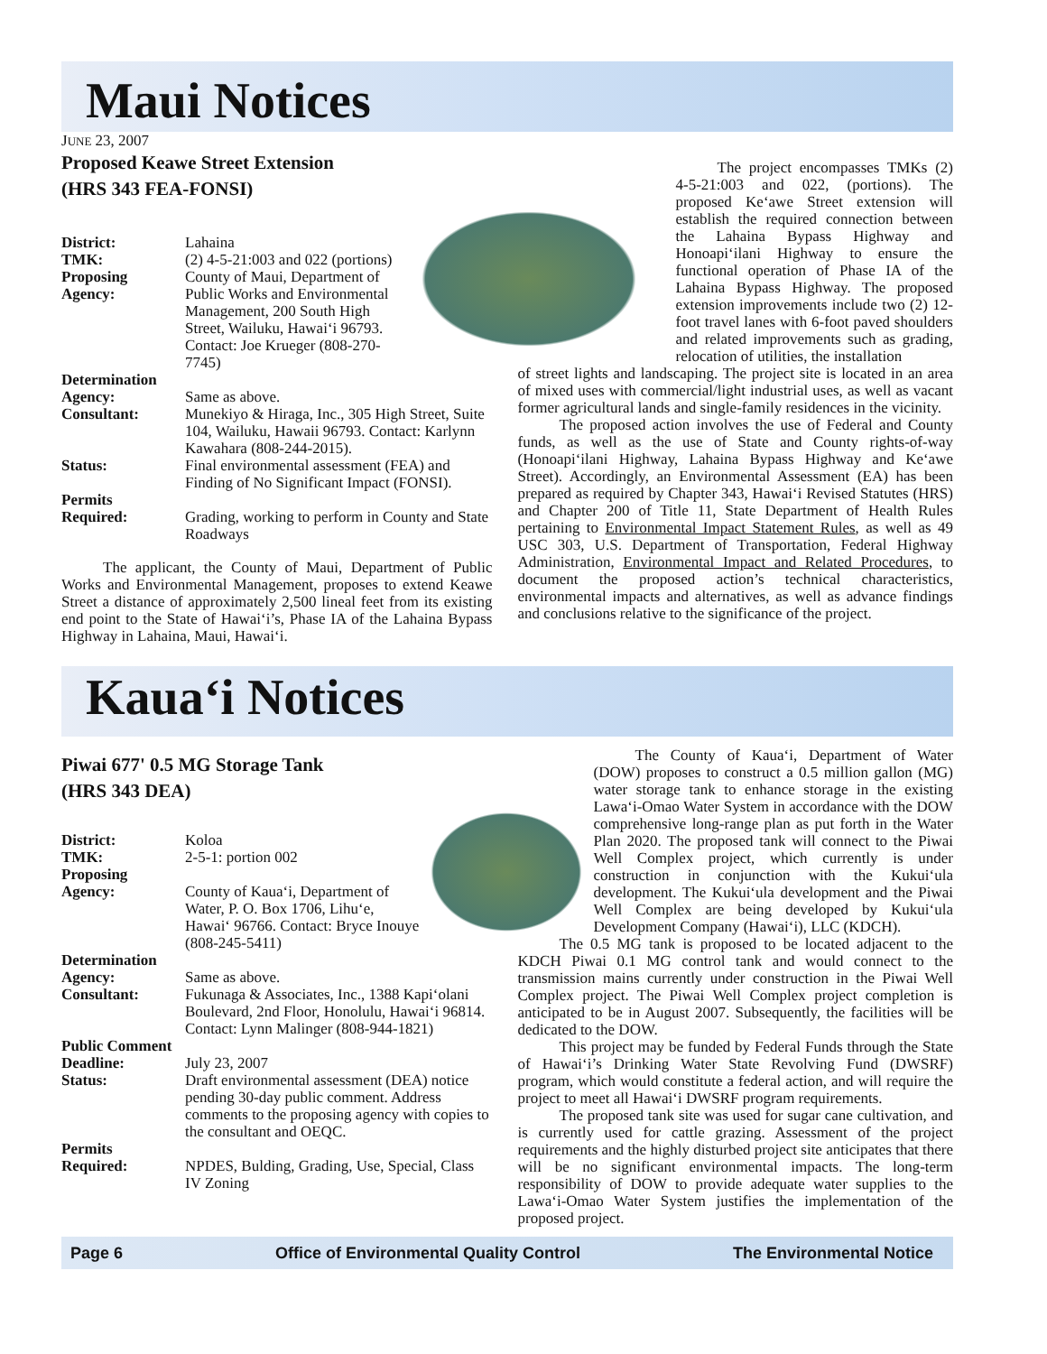Maui Notices
JUNE 23, 2007
Proposed Keawe Street Extension
(HRS 343 FEA-FONSI)
District: Lahaina
TMK: (2) 4-5-21:003 and 022 (portions)
Proposing
Agency: County of Maui, Department of Public Works and Environmental Management, 200 South High Street, Wailuku, Hawai‘i 96793. Contact: Joe Krueger (808-270-7745)
Determination
Agency:
Same as above.
Consultant: Munekiyo & Hiraga, Inc., 305 High Street, Suite 104, Wailuku, Hawaii 96793. Contact: Karlynn Kawahara (808-244-2015).
Status: Final environmental assessment (FEA) and Finding of No Significant Impact (FONSI).
Permits
Required:
Grading, working to perform in County and State Roadways
The applicant, the County of Maui, Department of Public Works and Environmental Management, proposes to extend Keawe Street a distance of approximately 2,500 lineal feet from its existing end point to the State of Hawai‘i’s, Phase IA of the Lahaina Bypass Highway in Lahaina, Maui, Hawai‘i.
The project encompasses TMKs (2) 4-5-21:003 and 022, (portions). The proposed Ke‘awe Street extension will establish the required connection between the Lahaina Bypass Highway and Honoapi‘ilani Highway to ensure the functional operation of Phase IA of the Lahaina Bypass Highway. The proposed extension improvements include two (2) 12-foot travel lanes with 6-foot paved shoulders and related improvements such as grading, relocation of utilities, the installation
of street lights and landscaping. The project site is located in an area of mixed uses with commercial/light industrial uses, as well as vacant former agricultural lands and single-family residences in the vicinity.
The proposed action involves the use of Federal and County funds, as well as the use of State and County rights-of-way (Honoapi‘ilani Highway, Lahaina Bypass Highway and Ke‘awe Street). Accordingly, an Environmental Assessment (EA) has been prepared as required by Chapter 343, Hawai‘i Revised Statutes (HRS) and Chapter 200 of Title 11, State Department of Health Rules pertaining to Environmental Impact Statement Rules, as well as 49 USC 303, U.S. Department of Transportation, Federal Highway Administration, Environmental Impact and Related Procedures, to document the proposed action’s technical characteristics, environmental impacts and alternatives, as well as advance findings and conclusions relative to the significance of the project.
Kaua‘i Notices
Piwai 677' 0.5 MG Storage Tank
(HRS 343 DEA)
District: Koloa
TMK: 2-5-1: portion 002
Proposing
Agency:
County of Kaua‘i, Department of Water, P. O. Box 1706, Lihu‘e, Hawai‘ 96766. Contact: Bryce Inouye (808-245-5411)
Determination
Agency:
Same as above.
Consultant: Fukunaga & Associates, Inc., 1388 Kapi‘olani Boulevard, 2nd Floor, Honolulu, Hawai‘i 96814. Contact: Lynn Malinger (808-944-1821)
Public Comment
Deadline:
July 23, 2007
Status: Draft environmental assessment (DEA) notice pending 30-day public comment. Address comments to the proposing agency with copies to the consultant and OEQC.
Permits
Required:
NPDES, Bulding, Grading, Use, Special, Class IV Zoning
The County of Kaua‘i, Department of Water (DOW) proposes to construct a 0.5 million gallon (MG) water storage tank to enhance storage in the existing Lawa‘i-Omao Water System in accordance with the DOW comprehensive long-range plan as put forth in the Water Plan 2020. The proposed tank will connect to the Piwai Well Complex project, which currently is under construction in conjunction with the Kukui‘ula development. The Kukui‘ula development and the Piwai Well Complex are being developed by Kukui‘ula Development Company (Hawai‘i), LLC (KDCH).
The 0.5 MG tank is proposed to be located adjacent to the KDCH Piwai 0.1 MG control tank and would connect to the transmission mains currently under construction in the Piwai Well Complex project. The Piwai Well Complex project completion is anticipated to be in August 2007. Subsequently, the facilities will be dedicated to the DOW.
This project may be funded by Federal Funds through the State of Hawai‘i’s Drinking Water State Revolving Fund (DWSRF) program, which would constitute a federal action, and will require the project to meet all Hawai‘i DWSRF program requirements.
The proposed tank site was used for sugar cane cultivation, and is currently used for cattle grazing. Assessment of the project requirements and the highly disturbed project site anticipates that there will be no significant environmental impacts. The long-term responsibility of DOW to provide adequate water supplies to the Lawa‘i-Omao Water System justifies the implementation of the proposed project.
Page 6 Office of Environmental Quality Control The Environmental Notice